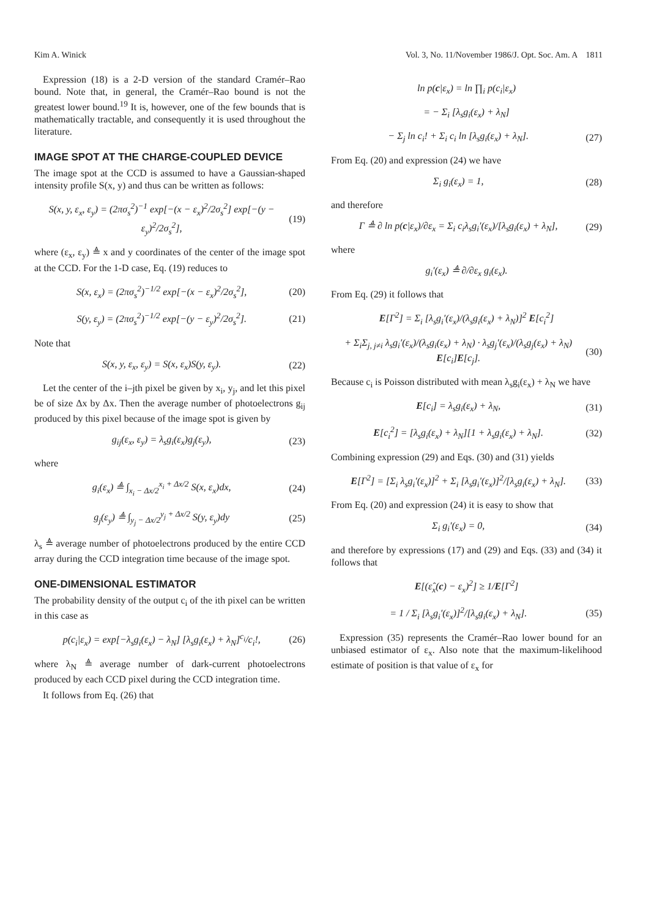Kim A. Winick Vol. 3, No. 11/November 1986/J. Opt. Soc. Am. A 1811
Expression (18) is a 2-D version of the standard Cramér–Rao bound. Note that, in general, the Cramér–Rao bound is not the greatest lower bound.<sup>19</sup> It is, however, one of the few bounds that is mathematically tractable, and consequently it is used throughout the literature.
IMAGE SPOT AT THE CHARGE-COUPLED DEVICE
The image spot at the CCD is assumed to have a Gaussian-shaped intensity profile S(x, y) and thus can be written as follows:
S(x, y, ε<sub>x</sub>, ε<sub>y</sub>) = (2πσ<sub>s</sub><sup>2</sup>)<sup>−1</sup> exp[−(x − ε<sub>x</sub>)<sup>2</sup>/2σ<sub>s</sub><sup>2</sup>] exp[−(y − ε<sub>y</sub>)<sup>2</sup>/2σ<sub>s</sub><sup>2</sup>], (19)
where (ε<sub>x</sub>, ε<sub>y</sub>) ≜ x and y coordinates of the center of the image spot at the CCD. For the 1-D case, Eq. (19) reduces to
S(x, ε<sub>x</sub>) = (2πσ<sub>s</sub><sup>2</sup>)<sup>−1/2</sup> exp[−(x − ε<sub>x</sub>)<sup>2</sup>/2σ<sub>s</sub><sup>2</sup>], (20)
S(y, ε<sub>y</sub>) = (2πσ<sub>s</sub><sup>2</sup>)<sup>−1/2</sup> exp[−(y − ε<sub>y</sub>)<sup>2</sup>/2σ<sub>s</sub><sup>2</sup>]. (21)
Note that
S(x, y, ε<sub>x</sub>, ε<sub>y</sub>) = S(x, ε<sub>x</sub>)S(y, ε<sub>y</sub>). (22)
Let the center of the i–jth pixel be given by x<sub>i</sub>, y<sub>j</sub>, and let this pixel be of size Δx by Δx. Then the average number of photoelectrons g<sub>ij</sub> produced by this pixel because of the image spot is given by
g<sub>ij</sub>(ε<sub>x</sub>, ε<sub>y</sub>) = λ<sub>s</sub>g<sub>i</sub>(ε<sub>x</sub>)g<sub>j</sub>(ε<sub>y</sub>), (23)
where
g<sub>i</sub>(ε<sub>x</sub>) ≜ ∫<sub>x<sub>i</sub> − Δx/2</sub><sup>x<sub>i</sub> + Δx/2</sup> S(x, ε<sub>x</sub>)dx, (24)
g<sub>j</sub>(ε<sub>y</sub>) ≜ ∫<sub>y<sub>j</sub> − Δx/2</sub><sup>y<sub>j</sub> + Δx/2</sup> S(y, ε<sub>y</sub>)dy (25)
λ<sub>s</sub> ≜ average number of photoelectrons produced by the entire CCD array during the CCD integration time because of the image spot.
ONE-DIMENSIONAL ESTIMATOR
The probability density of the output c<sub>i</sub> of the ith pixel can be written in this case as
p(c<sub>i</sub>|ε<sub>x</sub>) = exp[−λ<sub>s</sub>g<sub>i</sub>(ε<sub>x</sub>) − λ<sub>N</sub>] [λ<sub>s</sub>g<sub>i</sub>(ε<sub>x</sub>) + λ<sub>N</sub>]<sup>c<sub>i</sub></sup>/c<sub>i</sub>!, (26)
where λ<sub>N</sub> ≜ average number of dark-current photoelectrons produced by each CCD pixel during the CCD integration time.
It follows from Eq. (26) that
ln p(c|ε<sub>x</sub>) = ln ∏<sub>i</sub> p(c<sub>i</sub>|ε<sub>x</sub>)
= − Σ<sub>i</sub> [λ<sub>s</sub>g<sub>i</sub>(ε<sub>x</sub>) + λ<sub>N</sub>]
− Σ<sub>j</sub> ln c<sub>i</sub>! + Σ<sub>i</sub> c<sub>i</sub> ln [λ<sub>s</sub>g<sub>i</sub>(ε<sub>x</sub>) + λ<sub>N</sub>]. (27)
From Eq. (20) and expression (24) we have
Σ<sub>i</sub> g<sub>i</sub>(ε<sub>x</sub>) = 1, (28)
and therefore
Γ ≜ ∂ ln p(c|ε<sub>x</sub>)/∂ε<sub>x</sub> = Σ<sub>i</sub> c<sub>i</sub>λ<sub>s</sub>g<sub>i</sub>′(ε<sub>x</sub>)/[λ<sub>s</sub>g<sub>i</sub>(ε<sub>x</sub>) + λ<sub>N</sub>], (29)
where
g<sub>i</sub>′(ε<sub>x</sub>) ≜ ∂/∂ε<sub>x</sub> g<sub>i</sub>(ε<sub>x</sub>).
From Eq. (29) it follows that
E[Γ<sup>2</sup>] = Σ<sub>i</sub> [λ<sub>s</sub>g<sub>i</sub>′(ε<sub>x</sub>)/(λ<sub>s</sub>g<sub>i</sub>(ε<sub>x</sub>) + λ<sub>N</sub>)]<sup>2</sup> E[c<sub>i</sub><sup>2</sup>]
+ Σ<sub>i</sub>Σ<sub>j, j≠i</sub> λ<sub>s</sub>g<sub>i</sub>′(ε<sub>x</sub>)/(λ<sub>s</sub>g<sub>i</sub>(ε<sub>x</sub>) + λ<sub>N</sub>) · λ<sub>s</sub>g<sub>j</sub>′(ε<sub>x</sub>)/(λ<sub>s</sub>g<sub>j</sub>(ε<sub>x</sub>) + λ<sub>N</sub>) E[c<sub>i</sub>]E[c<sub>j</sub>]. (30)
Because c<sub>i</sub> is Poisson distributed with mean λ<sub>s</sub>g<sub>i</sub>(ε<sub>x</sub>) + λ<sub>N</sub> we have
E[c<sub>i</sub>] = λ<sub>s</sub>g<sub>i</sub>(ε<sub>x</sub>) + λ<sub>N</sub>, (31)
E[c<sub>i</sub><sup>2</sup>] = [λ<sub>s</sub>g<sub>i</sub>(ε<sub>x</sub>) + λ<sub>N</sub>][1 + λ<sub>s</sub>g<sub>i</sub>(ε<sub>x</sub>) + λ<sub>N</sub>]. (32)
Combining expression (29) and Eqs. (30) and (31) yields
E[Γ<sup>2</sup>] = [Σ<sub>i</sub> λ<sub>s</sub>g<sub>i</sub>′(ε<sub>x</sub>)]<sup>2</sup> + Σ<sub>i</sub> [λ<sub>s</sub>g<sub>i</sub>′(ε<sub>x</sub>)]<sup>2</sup>/[λ<sub>s</sub>g<sub>i</sub>(ε<sub>x</sub>) + λ<sub>N</sub>]. (33)
From Eq. (20) and expression (24) it is easy to show that
Σ<sub>i</sub> g<sub>i</sub>′(ε<sub>x</sub>) = 0, (34)
and therefore by expressions (17) and (29) and Eqs. (33) and (34) it follows that
E[(ε̂<sub>x</sub>(c) − ε<sub>x</sub>)<sup>2</sup>] ≥ 1/E[Γ<sup>2</sup>]
= 1 / Σ<sub>i</sub> [λ<sub>s</sub>g<sub>i</sub>′(ε<sub>x</sub>)]<sup>2</sup>/[λ<sub>s</sub>g<sub>i</sub>(ε<sub>x</sub>) + λ<sub>N</sub>]. (35)
Expression (35) represents the Cramér–Rao lower bound for an unbiased estimator of ε<sub>x</sub>. Also note that the maximum-likelihood estimate of position is that value of ε<sub>x</sub> for